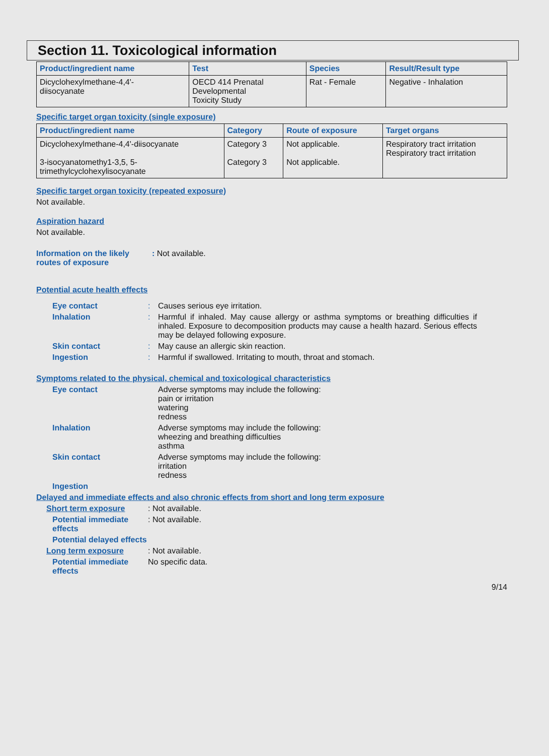Section 11. Toxicological information
| Product/ingredient name | Test | Species | Result/Result type |
| --- | --- | --- | --- |
| Dicyclohexylmethane-4,4'- diisocyanate | OECD 414 Prenatal Developmental Toxicity Study | Rat - Female | Negative - Inhalation |
Specific target organ toxicity (single exposure)
| Product/ingredient name | Category | Route of exposure | Target organs |
| --- | --- | --- | --- |
| Dicyclohexylmethane-4,4'-diisocyanate 3-isocyanatomethy1-3,5, 5- trimethylcyclohexylisocyanate | Category 3 Category 3 | Not applicable. Not applicable. | Respiratory tract irritation Respiratory tract irritation |
Specific target organ toxicity (repeated exposure)
Not available.
Aspiration hazard
Not available.
Information on the likely routes of exposure
: Not available.
Potential acute health effects
Eye contact : Causes serious eye irritation.
Inhalation : Harmful if inhaled. May cause allergy or asthma symptoms or breathing difficulties if inhaled. Exposure to decomposition products may cause a health hazard. Serious effects may be delayed following exposure.
Skin contact : May cause an allergic skin reaction.
Ingestion : Harmful if swallowed. Irritating to mouth, throat and stomach.
Symptoms related to the physical, chemical and toxicological characteristics
Eye contact Adverse symptoms may include the following:
pain or irritation
watering
redness
Inhalation Adverse symptoms may include the following:
wheezing and breathing difficulties
asthma
Skin contact Adverse symptoms may include the following:
irritation
redness
Ingestion
Delayed and immediate effects and also chronic effects from short and long term exposure
Short term exposure : Not available.
Potential immediate effects
: Not available.
Potential delayed effects
Long term exposure : Not available.
Potential immediate effects
No specific data.
9/14